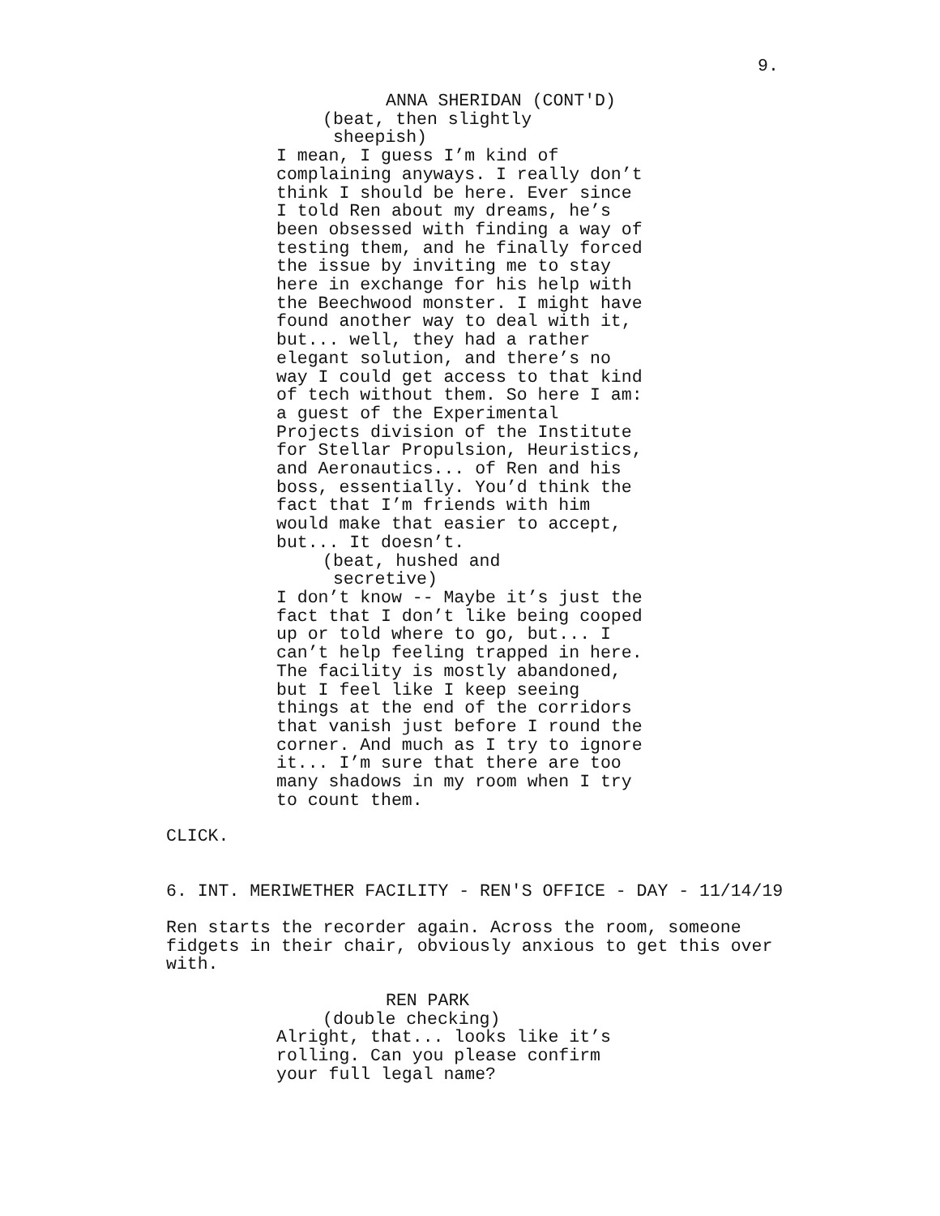9.
ANNA SHERIDAN (CONT'D)
(beat, then slightly sheepish)
I mean, I guess I’m kind of complaining anyways. I really don’t think I should be here. Ever since I told Ren about my dreams, he’s been obsessed with finding a way of testing them, and he finally forced the issue by inviting me to stay here in exchange for his help with the Beechwood monster. I might have found another way to deal with it, but... well, they had a rather elegant solution, and there’s no way I could get access to that kind of tech without them. So here I am: a guest of the Experimental Projects division of the Institute for Stellar Propulsion, Heuristics, and Aeronautics... of Ren and his boss, essentially. You’d think the fact that I’m friends with him would make that easier to accept, but... It doesn’t.
(beat, hushed and secretive)
I don’t know -- Maybe it’s just the fact that I don’t like being cooped up or told where to go, but... I can’t help feeling trapped in here. The facility is mostly abandoned, but I feel like I keep seeing things at the end of the corridors that vanish just before I round the corner. And much as I try to ignore it... I’m sure that there are too many shadows in my room when I try to count them.
CLICK.
6. INT. MERIWETHER FACILITY - REN'S OFFICE - DAY - 11/14/19
Ren starts the recorder again. Across the room, someone fidgets in their chair, obviously anxious to get this over with.
REN PARK
(double checking)
Alright, that... looks like it’s rolling. Can you please confirm your full legal name?